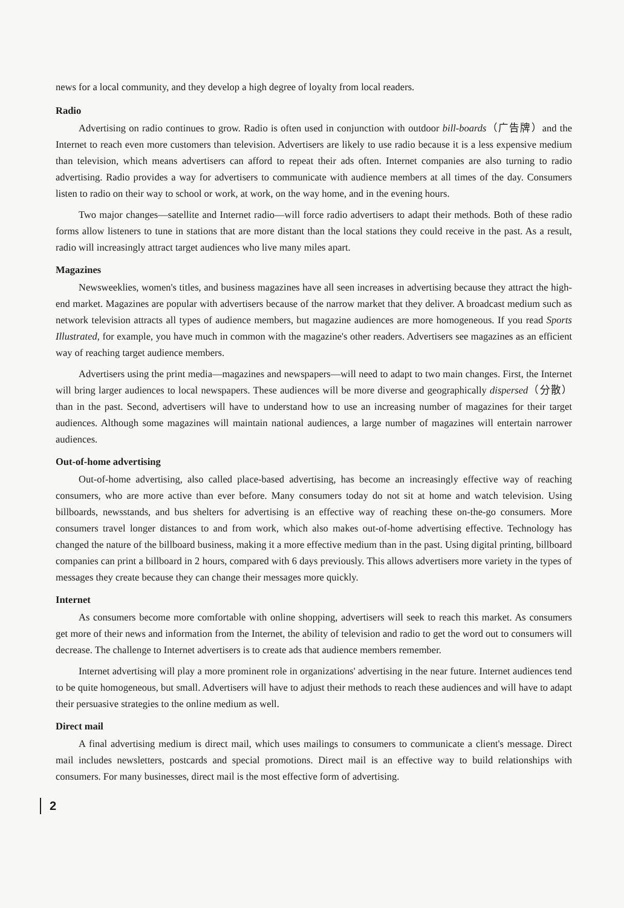news for a local community, and they develop a high degree of loyalty from local readers.
Radio
Advertising on radio continues to grow. Radio is often used in conjunction with outdoor bill-boards（广告牌）and the Internet to reach even more customers than television. Advertisers are likely to use radio because it is a less expensive medium than television, which means advertisers can afford to repeat their ads often. Internet companies are also turning to radio advertising. Radio provides a way for advertisers to communicate with audience members at all times of the day. Consumers listen to radio on their way to school or work, at work, on the way home, and in the evening hours.
Two major changes—satellite and Internet radio—will force radio advertisers to adapt their methods. Both of these radio forms allow listeners to tune in stations that are more distant than the local stations they could receive in the past. As a result, radio will increasingly attract target audiences who live many miles apart.
Magazines
Newsweeklies, women's titles, and business magazines have all seen increases in advertising because they attract the high-end market. Magazines are popular with advertisers because of the narrow market that they deliver. A broadcast medium such as network television attracts all types of audience members, but magazine audiences are more homogeneous. If you read Sports Illustrated, for example, you have much in common with the magazine's other readers. Advertisers see magazines as an efficient way of reaching target audience members.
Advertisers using the print media—magazines and newspapers—will need to adapt to two main changes. First, the Internet will bring larger audiences to local newspapers. These audiences will be more diverse and geographically dispersed（分散）than in the past. Second, advertisers will have to understand how to use an increasing number of magazines for their target audiences. Although some magazines will maintain national audiences, a large number of magazines will entertain narrower audiences.
Out-of-home advertising
Out-of-home advertising, also called place-based advertising, has become an increasingly effective way of reaching consumers, who are more active than ever before. Many consumers today do not sit at home and watch television. Using billboards, newsstands, and bus shelters for advertising is an effective way of reaching these on-the-go consumers. More consumers travel longer distances to and from work, which also makes out-of-home advertising effective. Technology has changed the nature of the billboard business, making it a more effective medium than in the past. Using digital printing, billboard companies can print a billboard in 2 hours, compared with 6 days previously. This allows advertisers more variety in the types of messages they create because they can change their messages more quickly.
Internet
As consumers become more comfortable with online shopping, advertisers will seek to reach this market. As consumers get more of their news and information from the Internet, the ability of television and radio to get the word out to consumers will decrease. The challenge to Internet advertisers is to create ads that audience members remember.
Internet advertising will play a more prominent role in organizations' advertising in the near future. Internet audiences tend to be quite homogeneous, but small. Advertisers will have to adjust their methods to reach these audiences and will have to adapt their persuasive strategies to the online medium as well.
Direct mail
A final advertising medium is direct mail, which uses mailings to consumers to communicate a client's message. Direct mail includes newsletters, postcards and special promotions. Direct mail is an effective way to build relationships with consumers. For many businesses, direct mail is the most effective form of advertising.
2